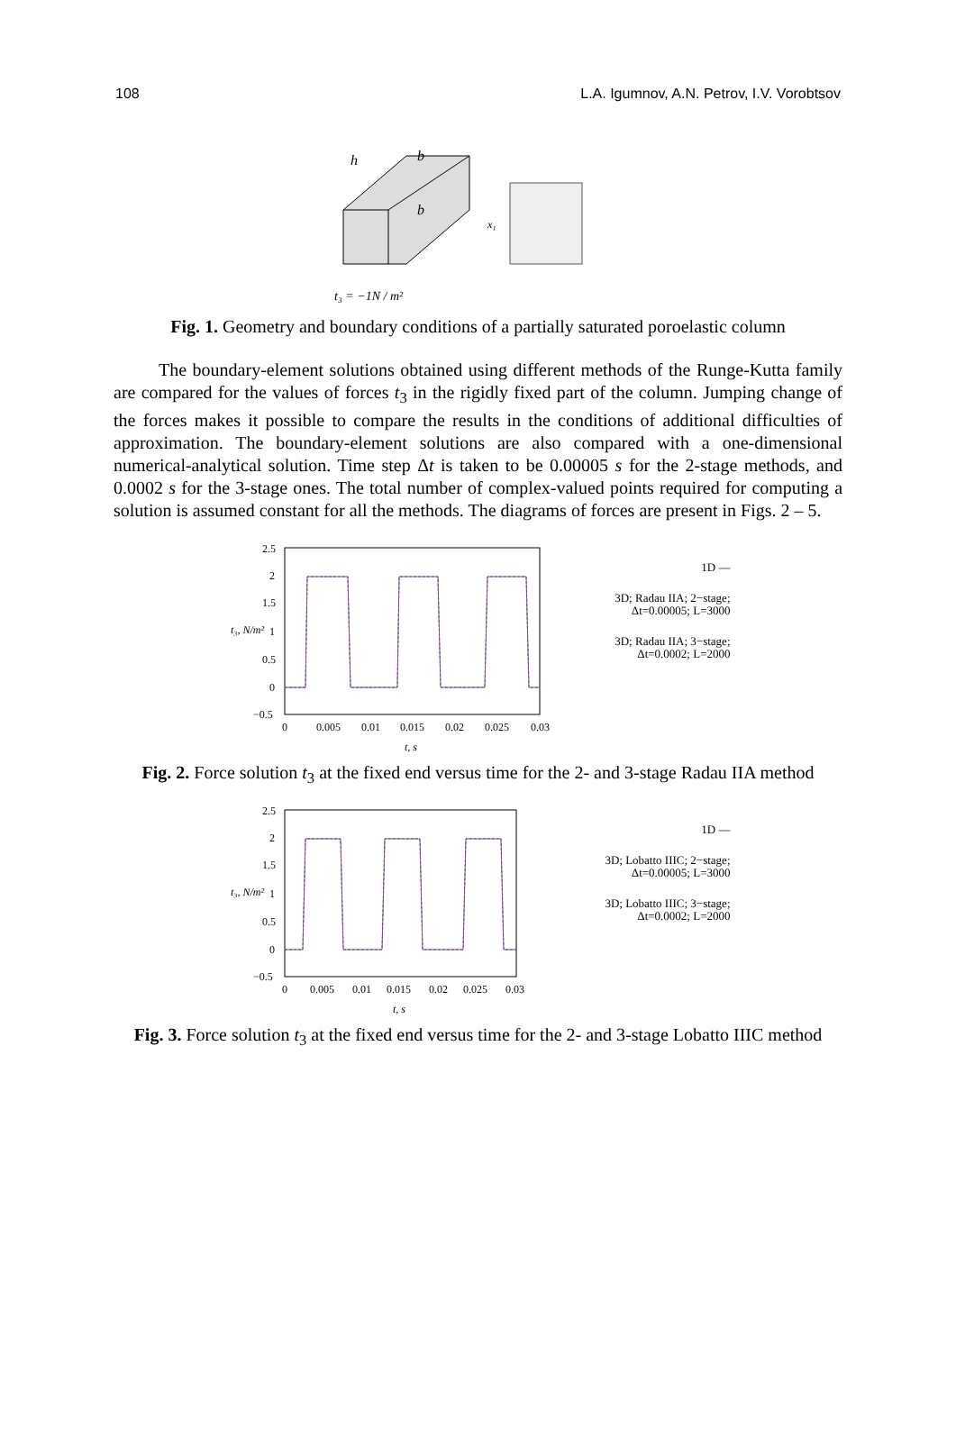108 L.A. Igumnov, A.N. Petrov, I.V. Vorobtsov
h
b
b
t₃ = −1N / m²
x₁
Fig. 1. Geometry and boundary conditions of a partially saturated poroelastic column
The boundary-element solutions obtained using different methods of the Runge-Kutta family are compared for the values of forces t<sub>3</sub> in the rigidly fixed part of the column. Jumping change of the forces makes it possible to compare the results in the conditions of additional difficulties of approximation. The boundary-element solutions are also compared with a one-dimensional numerical-analytical solution. Time step Δt is taken to be 0.00005 s for the 2-stage methods, and 0.0002 s for the 3-stage ones. The total number of complex-valued points required for computing a solution is assumed constant for all the methods. The diagrams of forces are present in Figs. 2 – 5.
2.5
2
1.5
1
0.5
0
−0.5
0
0.005
0.01
0.015
0.02
0.025
0.03
t, s
t₃, N/m²
1D —
3D; Radau IIA; 2−stage;
Δt=0.00005; L=3000
3D; Radau IIA; 3−stage;
Δt=0.0002; L=2000
Fig. 2. Force solution t<sub>3</sub> at the fixed end versus time for the 2- and 3-stage Radau IIA method
2.5
2
1.5
1
0.5
0
−0.5
0
0.005
0.01
0.015
0.02
0.025
0.03
t, s
t₃, N/m²
1D —
3D; Lobatto IIIC; 2−stage;
Δt=0.00005; L=3000
3D; Lobatto IIIC; 3−stage;
Δt=0.0002; L=2000
Fig. 3. Force solution t<sub>3</sub> at the fixed end versus time for the 2- and 3-stage Lobatto IIIC method